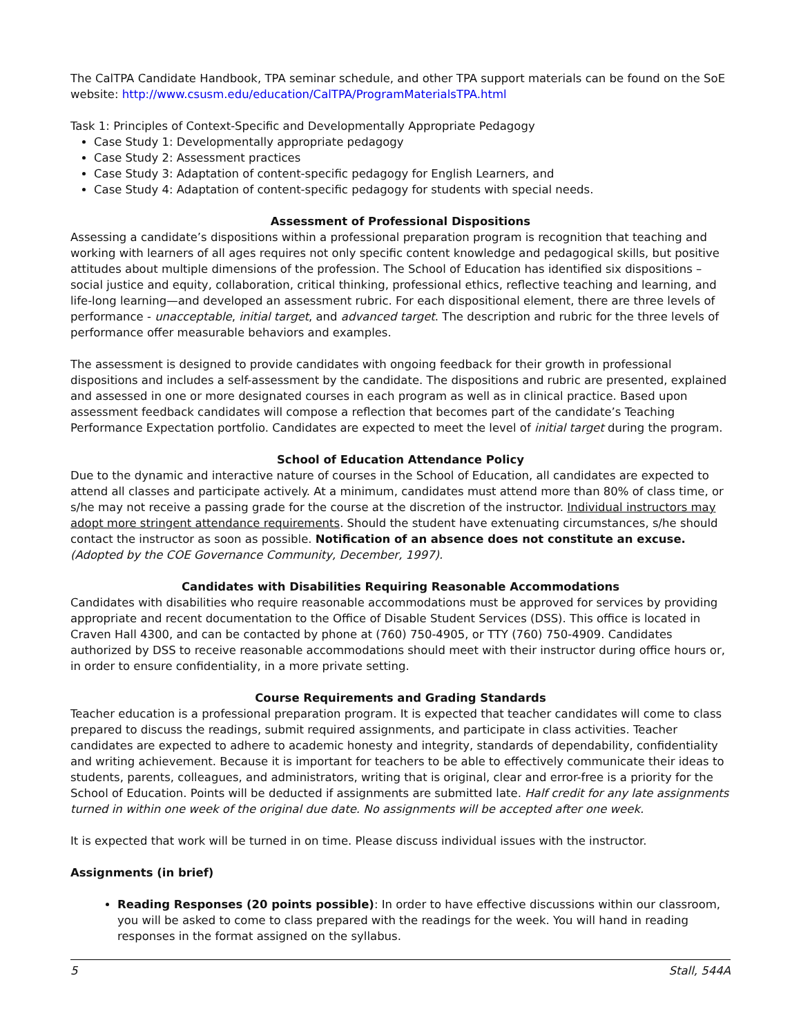The CalTPA Candidate Handbook, TPA seminar schedule, and other TPA support materials can be found on the SoE website: http://www.csusm.edu/education/CalTPA/ProgramMaterialsTPA.html
Task 1: Principles of Context-Specific and Developmentally Appropriate Pedagogy
Case Study 1: Developmentally appropriate pedagogy
Case Study 2: Assessment practices
Case Study 3: Adaptation of content-specific pedagogy for English Learners, and
Case Study 4: Adaptation of content-specific pedagogy for students with special needs.
Assessment of Professional Dispositions
Assessing a candidate’s dispositions within a professional preparation program is recognition that teaching and working with learners of all ages requires not only specific content knowledge and pedagogical skills, but positive attitudes about multiple dimensions of the profession. The School of Education has identified six dispositions – social justice and equity, collaboration, critical thinking, professional ethics, reflective teaching and learning, and life-long learning—and developed an assessment rubric. For each dispositional element, there are three levels of performance - unacceptable, initial target, and advanced target. The description and rubric for the three levels of performance offer measurable behaviors and examples.
The assessment is designed to provide candidates with ongoing feedback for their growth in professional dispositions and includes a self-assessment by the candidate. The dispositions and rubric are presented, explained and assessed in one or more designated courses in each program as well as in clinical practice. Based upon assessment feedback candidates will compose a reflection that becomes part of the candidate’s Teaching Performance Expectation portfolio. Candidates are expected to meet the level of initial target during the program.
School of Education Attendance Policy
Due to the dynamic and interactive nature of courses in the School of Education, all candidates are expected to attend all classes and participate actively. At a minimum, candidates must attend more than 80% of class time, or s/he may not receive a passing grade for the course at the discretion of the instructor. Individual instructors may adopt more stringent attendance requirements. Should the student have extenuating circumstances, s/he should contact the instructor as soon as possible. Notification of an absence does not constitute an excuse. (Adopted by the COE Governance Community, December, 1997).
Candidates with Disabilities Requiring Reasonable Accommodations
Candidates with disabilities who require reasonable accommodations must be approved for services by providing appropriate and recent documentation to the Office of Disable Student Services (DSS). This office is located in Craven Hall 4300, and can be contacted by phone at (760) 750-4905, or TTY (760) 750-4909. Candidates authorized by DSS to receive reasonable accommodations should meet with their instructor during office hours or, in order to ensure confidentiality, in a more private setting.
Course Requirements and Grading Standards
Teacher education is a professional preparation program. It is expected that teacher candidates will come to class prepared to discuss the readings, submit required assignments, and participate in class activities. Teacher candidates are expected to adhere to academic honesty and integrity, standards of dependability, confidentiality and writing achievement. Because it is important for teachers to be able to effectively communicate their ideas to students, parents, colleagues, and administrators, writing that is original, clear and error-free is a priority for the School of Education. Points will be deducted if assignments are submitted late. Half credit for any late assignments turned in within one week of the original due date. No assignments will be accepted after one week.
It is expected that work will be turned in on time. Please discuss individual issues with the instructor.
Assignments (in brief)
Reading Responses (20 points possible): In order to have effective discussions within our classroom, you will be asked to come to class prepared with the readings for the week. You will hand in reading responses in the format assigned on the syllabus.
5 Stall, 544A